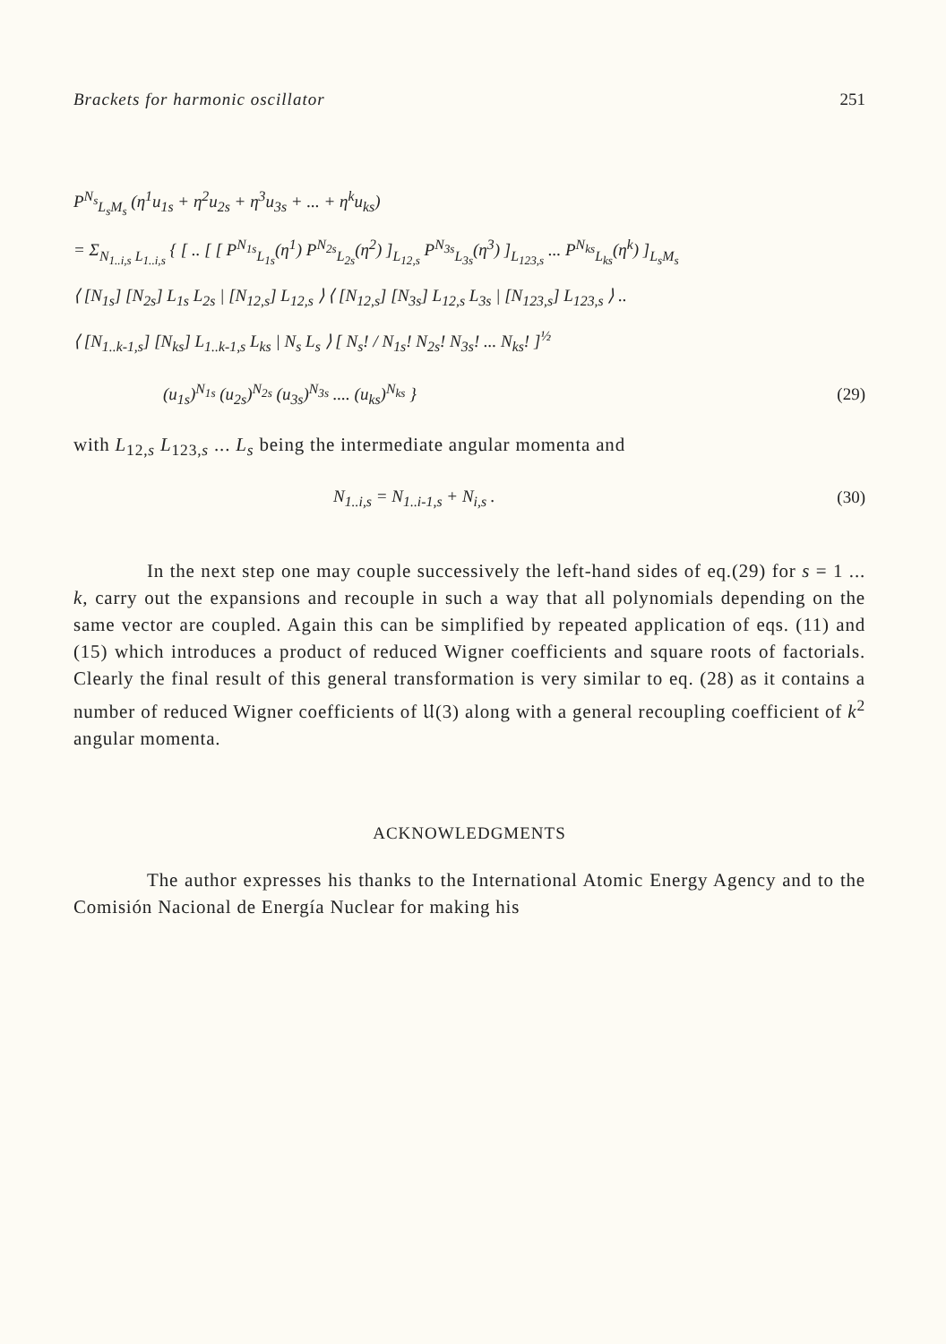Brackets for harmonic oscillator 251
P<sup>N<sub>s</sub></sup><sub>L<sub>s</sub>M<sub>s</sub></sub> (η<sup>1</sup>u<sub>1s</sub> + η<sup>2</sup>u<sub>2s</sub> + η<sup>3</sup>u<sub>3s</sub> + ... + η<sup>k</sup>u<sub>ks</sub>)
= Σ<sub>N<sub>1..i,s</sub> L<sub>1..i,s</sub></sub> { [ .. [ [ P<sup>N<sub>1s</sub></sup><sub>L<sub>1s</sub></sub>(η<sup>1</sup>) P<sup>N<sub>2s</sub></sup><sub>L<sub>2s</sub></sub>(η<sup>2</sup>) ]<sub>L<sub>12,s</sub></sub> P<sup>N<sub>3s</sub></sup><sub>L<sub>3s</sub></sub>(η<sup>3</sup>) ]<sub>L<sub>123,s</sub></sub> ... P<sup>N<sub>ks</sub></sup><sub>L<sub>ks</sub></sub>(η<sup>k</sup>) ]<sub>L<sub>s</sub>M<sub>s</sub></sub>
⟨ [N<sub>1s</sub>] [N<sub>2s</sub>] L<sub>1s</sub> L<sub>2s</sub> | [N<sub>12,s</sub>] L<sub>12,s</sub> ⟩ ⟨ [N<sub>12,s</sub>] [N<sub>3s</sub>] L<sub>12,s</sub> L<sub>3s</sub> | [N<sub>123,s</sub>] L<sub>123,s</sub> ⟩ ..
⟨ [N<sub>1..k-1,s</sub>] [N<sub>ks</sub>] L<sub>1..k-1,s</sub> L<sub>ks</sub> | N<sub>s</sub> L<sub>s</sub> ⟩ [ N<sub>s</sub>! / N<sub>1s</sub>! N<sub>2s</sub>! N<sub>3s</sub>! ... N<sub>ks</sub>! ]<sup>½</sup>
(u<sub>1s</sub>)<sup>N<sub>1s</sub></sup> (u<sub>2s</sub>)<sup>N<sub>2s</sub></sup> (u<sub>3s</sub>)<sup>N<sub>3s</sub></sup> .... (u<sub>ks</sub>)<sup>N<sub>ks</sub></sup> } (29)
with L<sub>12,s</sub> L<sub>123,s</sub> ... L<sub>s</sub> being the intermediate angular momenta and
N<sub>1..i,s</sub> = N<sub>1..i-1,s</sub> + N<sub>i,s</sub> . (30)
In the next step one may couple successively the left-hand sides of eq.(29) for s = 1 ... k, carry out the expansions and recouple in such a way that all polynomials depending on the same vector are coupled. Again this can be simplified by repeated application of eqs. (11) and (15) which introduces a product of reduced Wigner coefficients and square roots of factorials. Clearly the final result of this general transformation is very similar to eq. (28) as it contains a number of reduced Wigner coefficients of 𝔘(3) along with a general recoupling coefficient of k<sup>2</sup> angular momenta.
ACKNOWLEDGMENTS
The author expresses his thanks to the International Atomic Energy Agency and to the Comisión Nacional de Energía Nuclear for making his